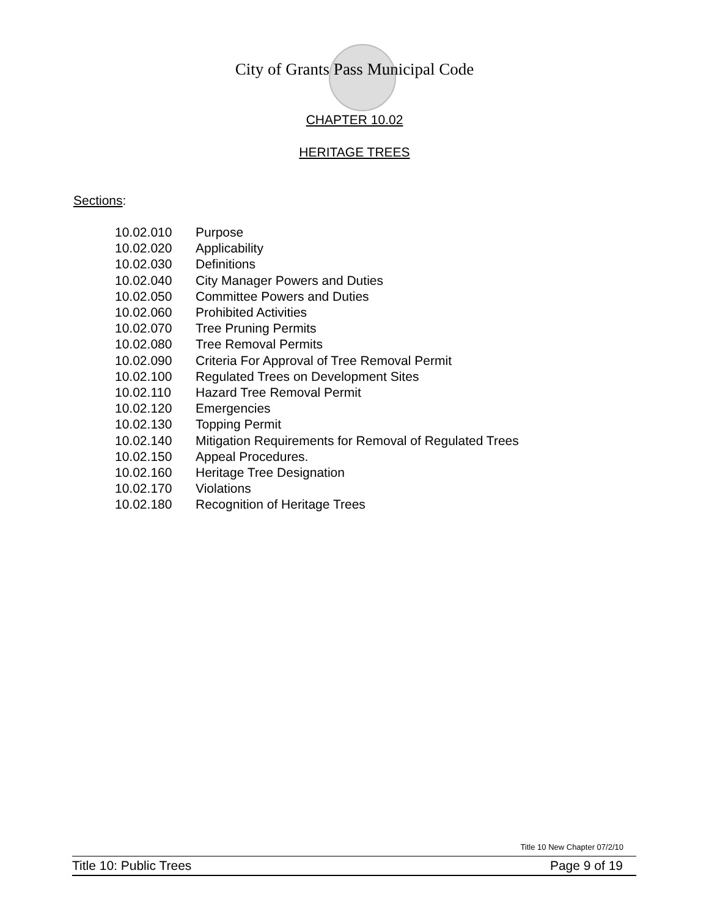City of Grants Pass Municipal Code
CHAPTER 10.02
HERITAGE TREES
Sections:
10.02.010 Purpose
10.02.020 Applicability
10.02.030 Definitions
10.02.040 City Manager Powers and Duties
10.02.050 Committee Powers and Duties
10.02.060 Prohibited Activities
10.02.070 Tree Pruning Permits
10.02.080 Tree Removal Permits
10.02.090 Criteria For Approval of Tree Removal Permit
10.02.100 Regulated Trees on Development Sites
10.02.110 Hazard Tree Removal Permit
10.02.120 Emergencies
10.02.130 Topping Permit
10.02.140 Mitigation Requirements for Removal of Regulated Trees
10.02.150 Appeal Procedures.
10.02.160 Heritage Tree Designation
10.02.170 Violations
10.02.180 Recognition of Heritage Trees
Title 10 New Chapter 07/2/10
Title 10: Public Trees Page 9 of 19